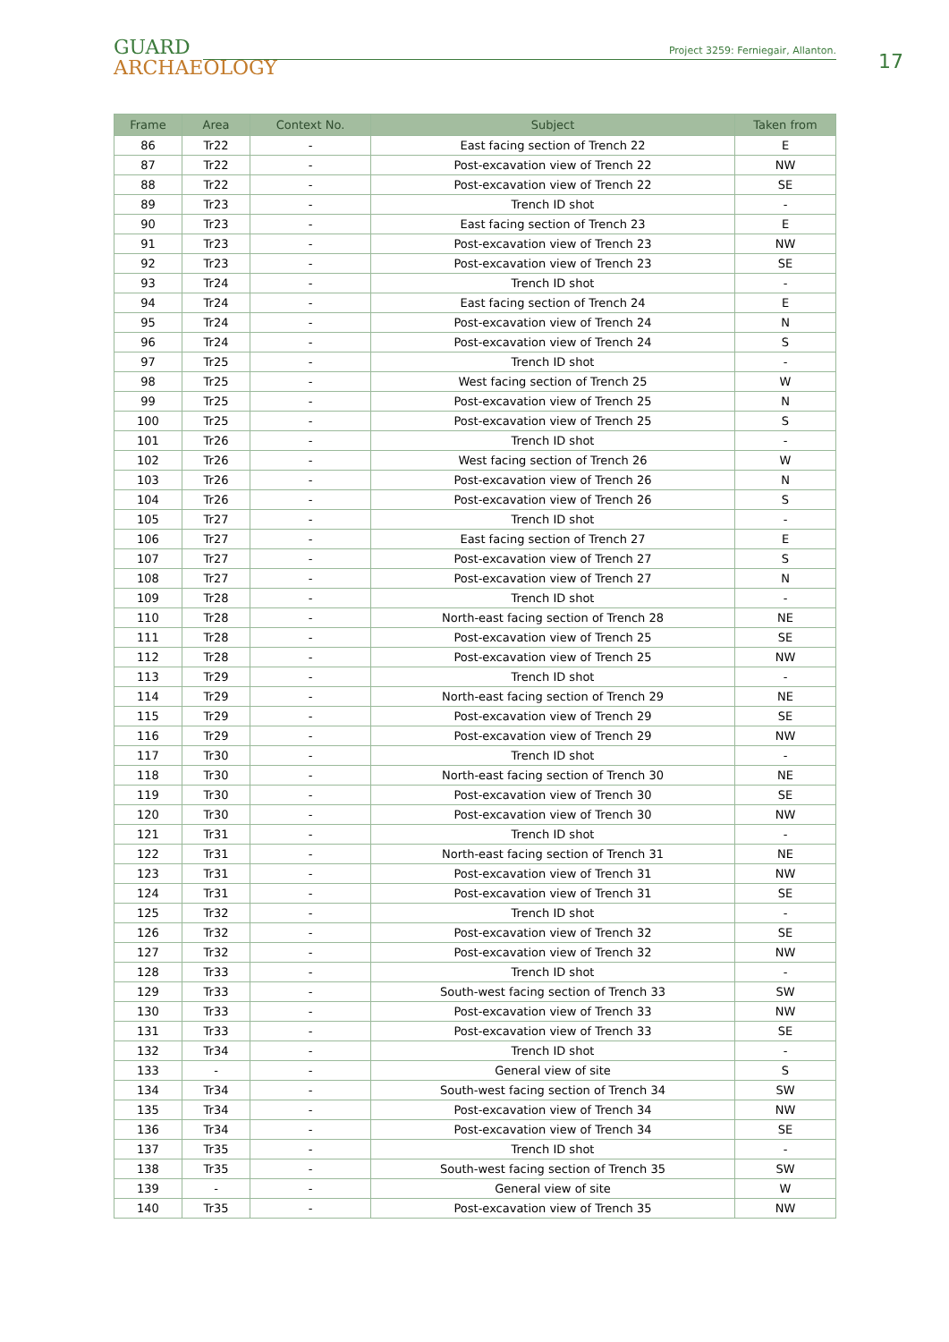GUARD
ARCHAEOLOGY
Project 3259: Ferniegair, Allanton.
17
| Frame | Area | Context No. | Subject | Taken from |
| --- | --- | --- | --- | --- |
| 86 | Tr22 | - | East facing section of Trench 22 | E |
| 87 | Tr22 | - | Post-excavation view of Trench 22 | NW |
| 88 | Tr22 | - | Post-excavation view of Trench 22 | SE |
| 89 | Tr23 | - | Trench ID shot | - |
| 90 | Tr23 | - | East facing section of Trench 23 | E |
| 91 | Tr23 | - | Post-excavation view of Trench 23 | NW |
| 92 | Tr23 | - | Post-excavation view of Trench 23 | SE |
| 93 | Tr24 | - | Trench ID shot | - |
| 94 | Tr24 | - | East facing section of Trench 24 | E |
| 95 | Tr24 | - | Post-excavation view of Trench 24 | N |
| 96 | Tr24 | - | Post-excavation view of Trench 24 | S |
| 97 | Tr25 | - | Trench ID shot | - |
| 98 | Tr25 | - | West facing section of Trench 25 | W |
| 99 | Tr25 | - | Post-excavation view of Trench 25 | N |
| 100 | Tr25 | - | Post-excavation view of Trench 25 | S |
| 101 | Tr26 | - | Trench ID shot | - |
| 102 | Tr26 | - | West facing section of Trench 26 | W |
| 103 | Tr26 | - | Post-excavation view of Trench 26 | N |
| 104 | Tr26 | - | Post-excavation view of Trench 26 | S |
| 105 | Tr27 | - | Trench ID shot | - |
| 106 | Tr27 | - | East facing section of Trench 27 | E |
| 107 | Tr27 | - | Post-excavation view of Trench 27 | S |
| 108 | Tr27 | - | Post-excavation view of Trench 27 | N |
| 109 | Tr28 | - | Trench ID shot | - |
| 110 | Tr28 | - | North-east facing section of Trench 28 | NE |
| 111 | Tr28 | - | Post-excavation view of Trench 25 | SE |
| 112 | Tr28 | - | Post-excavation view of Trench 25 | NW |
| 113 | Tr29 | - | Trench ID shot | - |
| 114 | Tr29 | - | North-east facing section of Trench 29 | NE |
| 115 | Tr29 | - | Post-excavation view of Trench 29 | SE |
| 116 | Tr29 | - | Post-excavation view of Trench 29 | NW |
| 117 | Tr30 | - | Trench ID shot | - |
| 118 | Tr30 | - | North-east facing section of Trench 30 | NE |
| 119 | Tr30 | - | Post-excavation view of Trench 30 | SE |
| 120 | Tr30 | - | Post-excavation view of Trench 30 | NW |
| 121 | Tr31 | - | Trench ID shot | - |
| 122 | Tr31 | - | North-east facing section of Trench 31 | NE |
| 123 | Tr31 | - | Post-excavation view of Trench 31 | NW |
| 124 | Tr31 | - | Post-excavation view of Trench 31 | SE |
| 125 | Tr32 | - | Trench ID shot | - |
| 126 | Tr32 | - | Post-excavation view of Trench 32 | SE |
| 127 | Tr32 | - | Post-excavation view of Trench 32 | NW |
| 128 | Tr33 | - | Trench ID shot | - |
| 129 | Tr33 | - | South-west facing section of Trench 33 | SW |
| 130 | Tr33 | - | Post-excavation view of Trench 33 | NW |
| 131 | Tr33 | - | Post-excavation view of Trench 33 | SE |
| 132 | Tr34 | - | Trench ID shot | - |
| 133 | - | - | General view of site | S |
| 134 | Tr34 | - | South-west facing section of Trench 34 | SW |
| 135 | Tr34 | - | Post-excavation view of Trench 34 | NW |
| 136 | Tr34 | - | Post-excavation view of Trench 34 | SE |
| 137 | Tr35 | - | Trench ID shot | - |
| 138 | Tr35 | - | South-west facing section of Trench 35 | SW |
| 139 | - | - | General view of site | W |
| 140 | Tr35 | - | Post-excavation view of Trench 35 | NW |